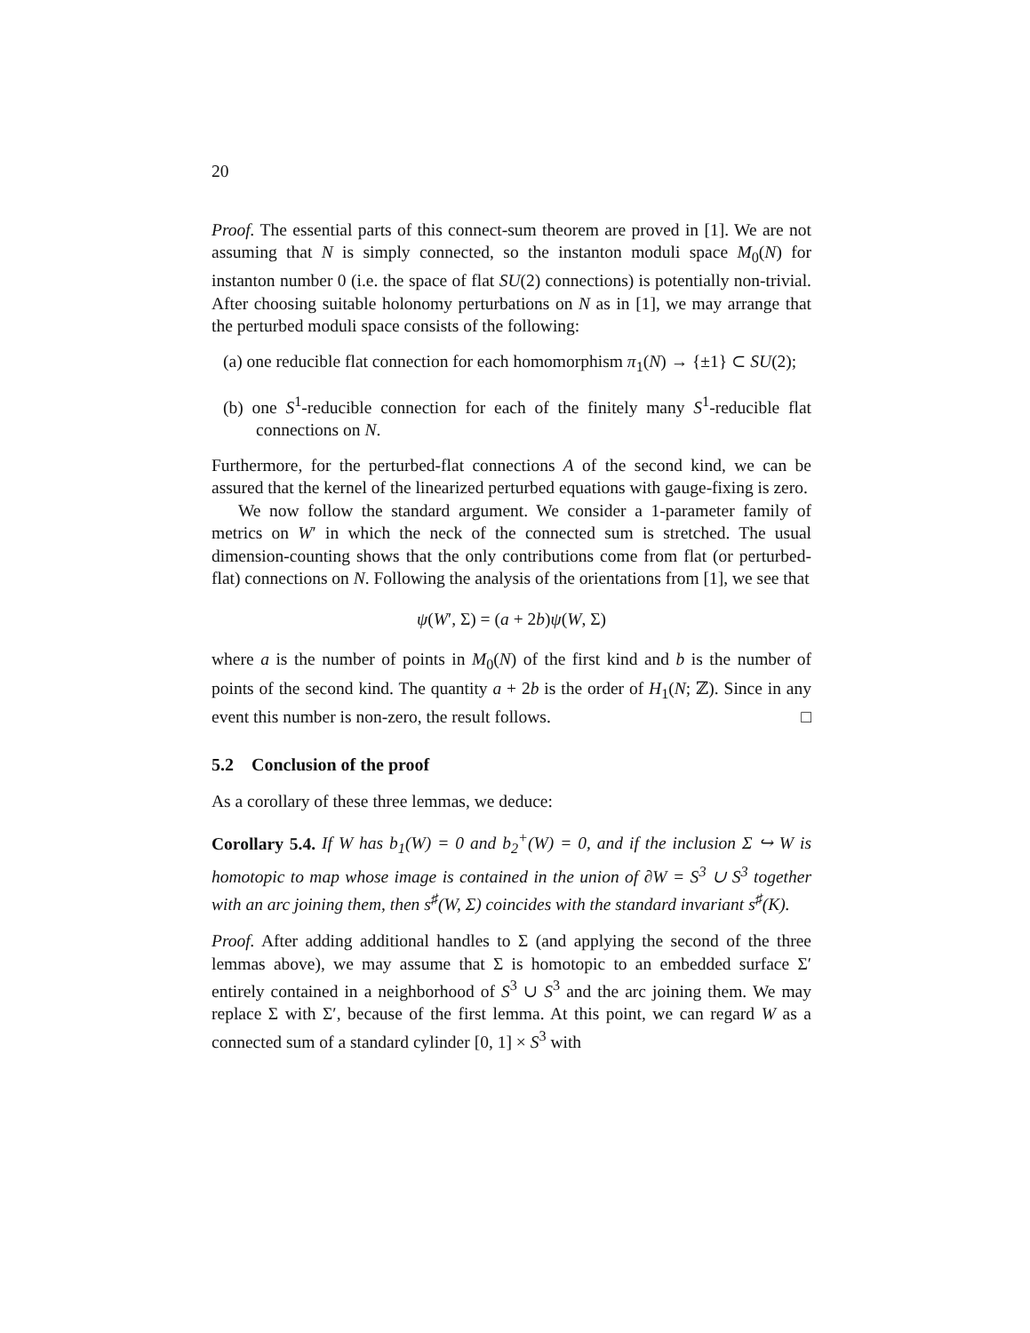20
Proof. The essential parts of this connect-sum theorem are proved in [1]. We are not assuming that N is simply connected, so the instanton moduli space M<sub>0</sub>(N) for instanton number 0 (i.e. the space of flat SU(2) connections) is potentially non-trivial. After choosing suitable holonomy perturbations on N as in [1], we may arrange that the perturbed moduli space consists of the following:
(a) one reducible flat connection for each homomorphism π<sub>1</sub>(N) → {±1} ⊂ SU(2);
(b) one S<sup>1</sup>-reducible connection for each of the finitely many S<sup>1</sup>-reducible flat connections on N.
Furthermore, for the perturbed-flat connections A of the second kind, we can be assured that the kernel of the linearized perturbed equations with gauge-fixing is zero.
We now follow the standard argument. We consider a 1-parameter family of metrics on W′ in which the neck of the connected sum is stretched. The usual dimension-counting shows that the only contributions come from flat (or perturbed-flat) connections on N. Following the analysis of the orientations from [1], we see that
ψ(W′, Σ) = (a + 2b)ψ(W, Σ)
where a is the number of points in M<sub>0</sub>(N) of the first kind and b is the number of points of the second kind. The quantity a + 2b is the order of H<sub>1</sub>(N; ℤ). Since in any event this number is non-zero, the result follows. □
5.2 Conclusion of the proof
As a corollary of these three lemmas, we deduce:
Corollary 5.4. If W has b<sub>1</sub>(W) = 0 and b<sub>2</sub><sup>+</sup>(W) = 0, and if the inclusion Σ ↪ W is homotopic to map whose image is contained in the union of ∂W = S<sup>3</sup> ∪ S<sup>3</sup> together with an arc joining them, then s<sup>♯</sup>(W, Σ) coincides with the standard invariant s<sup>♯</sup>(K).
Proof. After adding additional handles to Σ (and applying the second of the three lemmas above), we may assume that Σ is homotopic to an embedded surface Σ′ entirely contained in a neighborhood of S<sup>3</sup> ∪ S<sup>3</sup> and the arc joining them. We may replace Σ with Σ′, because of the first lemma. At this point, we can regard W as a connected sum of a standard cylinder [0, 1] × S<sup>3</sup> with